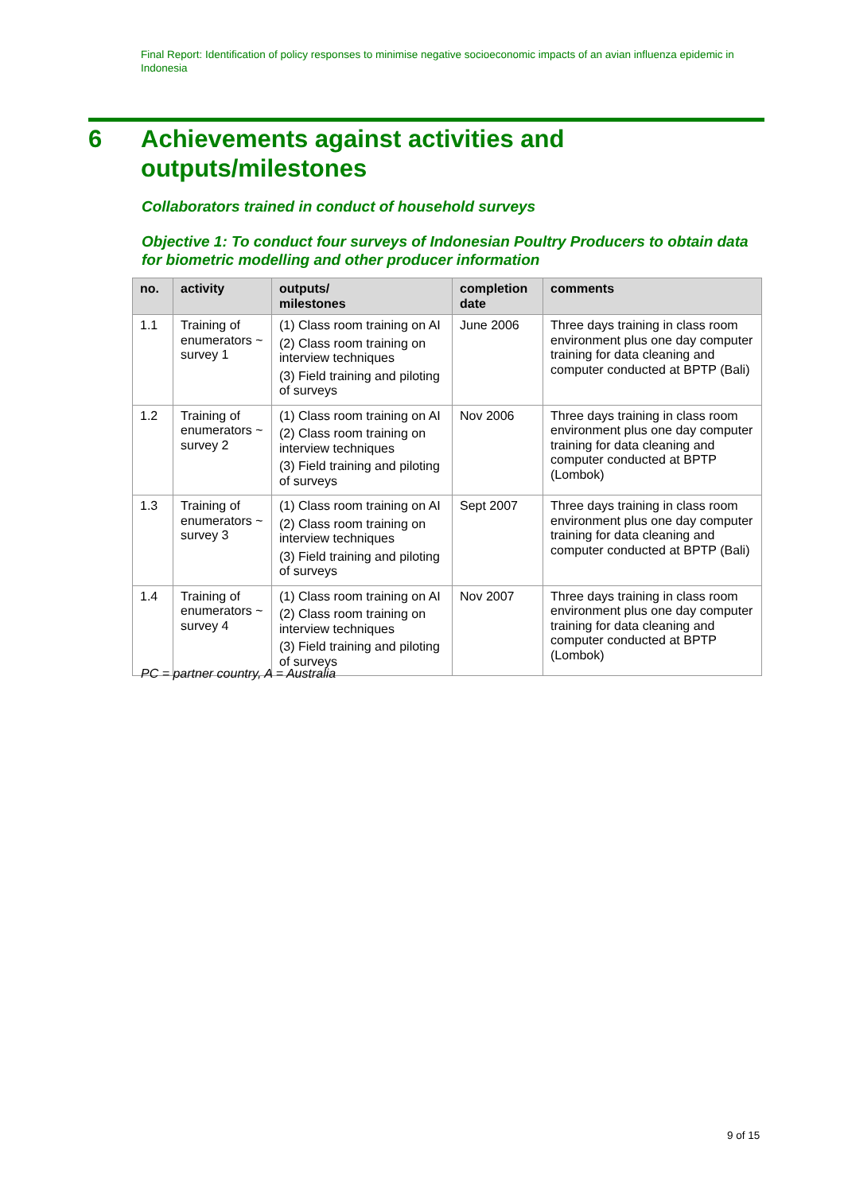Final Report: Identification of policy responses to minimise negative socioeconomic impacts of an avian influenza epidemic in Indonesia
6 Achievements against activities and
outputs/milestones
Collaborators trained in conduct of household surveys
Objective 1: To conduct four surveys of Indonesian Poultry Producers to obtain data for biometric modelling and other producer information
| no. | activity | outputs/ milestones | completion date | comments |
| --- | --- | --- | --- | --- |
| 1.1 | Training of enumerators ~ survey 1 | (1) Class room training on AI (2) Class room training on interview techniques (3) Field training and piloting of surveys | June 2006 | Three days training in class room environment plus one day computer training for data cleaning and computer conducted at BPTP (Bali) |
| 1.2 | Training of enumerators ~ survey 2 | (1) Class room training on AI (2) Class room training on interview techniques (3) Field training and piloting of surveys | Nov 2006 | Three days training in class room environment plus one day computer training for data cleaning and computer conducted at BPTP (Lombok) |
| 1.3 | Training of enumerators ~ survey 3 | (1) Class room training on AI (2) Class room training on interview techniques (3) Field training and piloting of surveys | Sept 2007 | Three days training in class room environment plus one day computer training for data cleaning and computer conducted at BPTP (Bali) |
| 1.4 | Training of enumerators ~ survey 4 | (1) Class room training on AI (2) Class room training on interview techniques (3) Field training and piloting of surveys | Nov 2007 | Three days training in class room environment plus one day computer training for data cleaning and computer conducted at BPTP (Lombok) |
PC = partner country, A = Australia
9 of 15